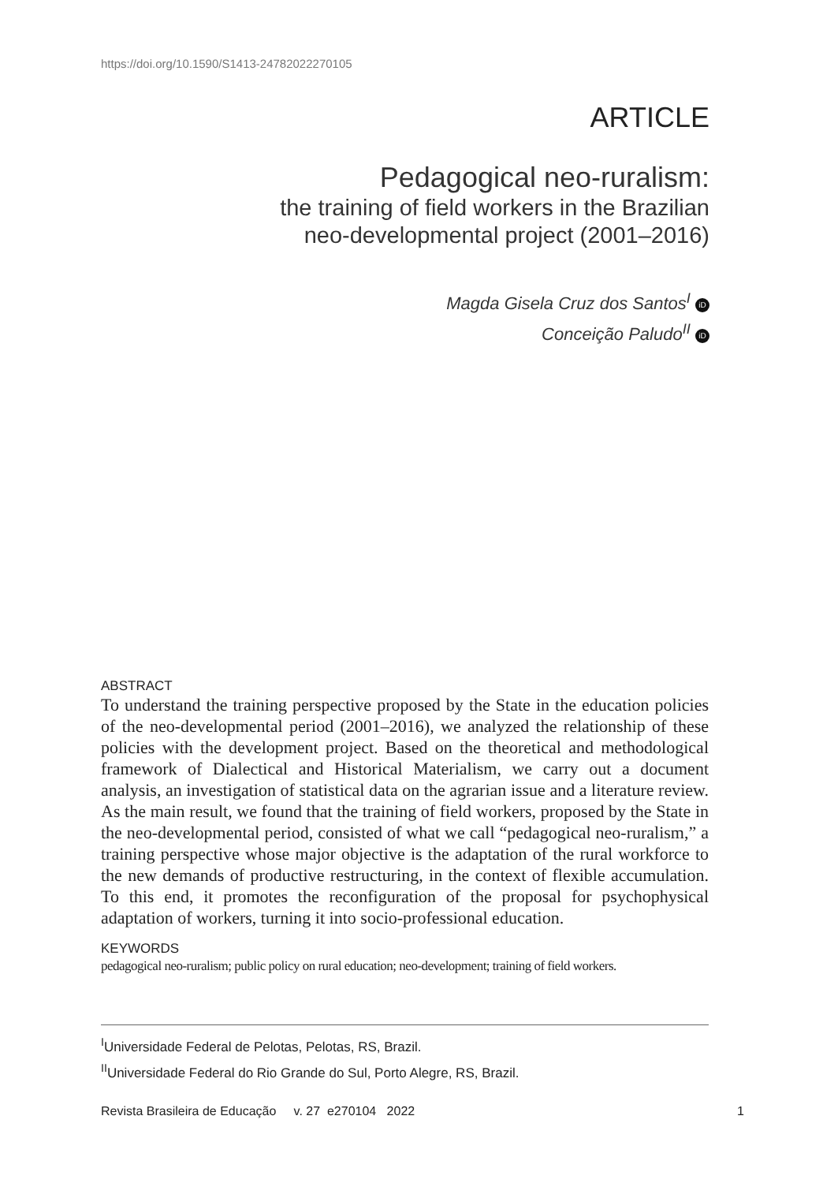https://doi.org/10.1590/S1413-24782022270105
ARTICLE
Pedagogical neo-ruralism:
the training of field workers in the Brazilian
neo-developmental project (2001–2016)
Magda Gisela Cruz dos Santos<sup>I</sup> iD
Conceição Paludo<sup>II</sup> iD
ABSTRACT
To understand the training perspective proposed by the State in the education policies of the neo-developmental period (2001–2016), we analyzed the relationship of these policies with the development project. Based on the theoretical and methodological framework of Dialectical and Historical Materialism, we carry out a document analysis, an investigation of statistical data on the agrarian issue and a literature review. As the main result, we found that the training of field workers, proposed by the State in the neo-developmental period, consisted of what we call “pedagogical neo-ruralism,” a training perspective whose major objective is the adaptation of the rural workforce to the new demands of productive restructuring, in the context of flexible accumulation. To this end, it promotes the reconfiguration of the proposal for psychophysical adaptation of workers, turning it into socio-professional education.
KEYWORDS
pedagogical neo-ruralism; public policy on rural education; neo-development; training of field workers.
<sup>I</sup>Universidade Federal de Pelotas, Pelotas, RS, Brazil.
<sup>II</sup>Universidade Federal do Rio Grande do Sul, Porto Alegre, RS, Brazil.
Revista Brasileira de Educação v. 27 e270104 2022 1